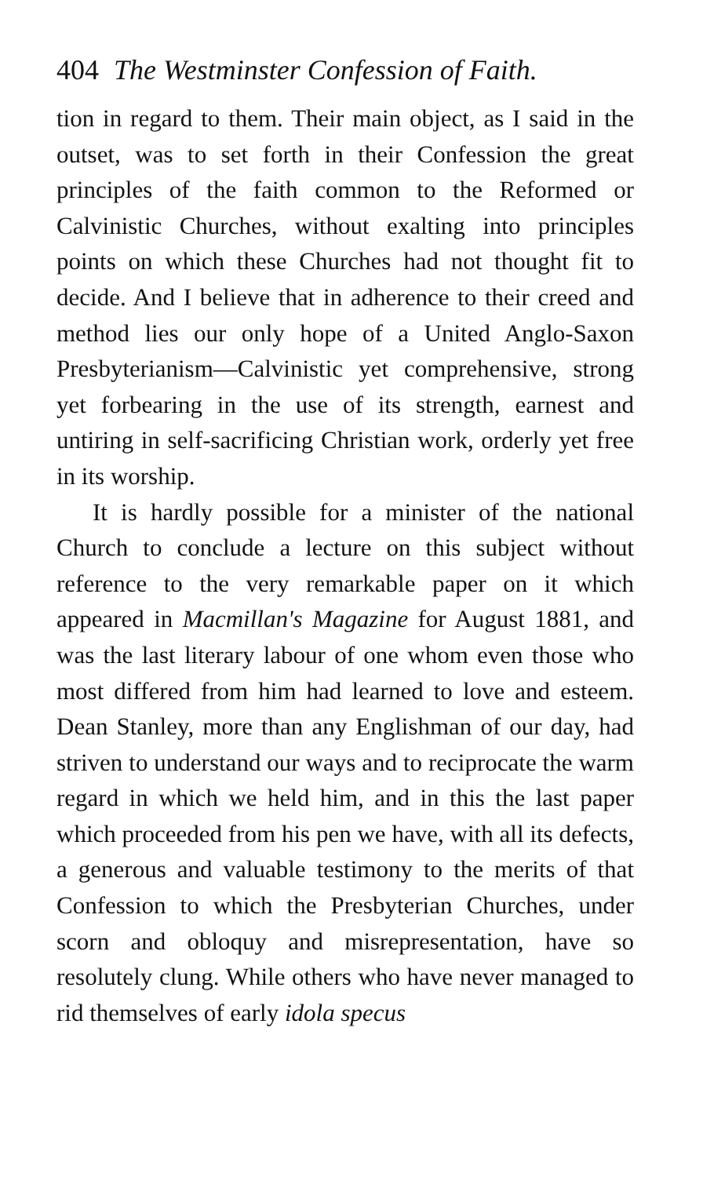404 The Westminster Confession of Faith.
tion in regard to them. Their main object, as I said in the outset, was to set forth in their Confession the great principles of the faith common to the Reformed or Calvinistic Churches, without exalting into principles points on which these Churches had not thought fit to decide. And I believe that in adherence to their creed and method lies our only hope of a United Anglo-Saxon Presbyterianism—Calvinistic yet comprehensive, strong yet forbearing in the use of its strength, earnest and untiring in self-sacrificing Christian work, orderly yet free in its worship.
It is hardly possible for a minister of the national Church to conclude a lecture on this subject without reference to the very remarkable paper on it which appeared in Macmillan's Magazine for August 1881, and was the last literary labour of one whom even those who most differed from him had learned to love and esteem. Dean Stanley, more than any Englishman of our day, had striven to understand our ways and to reciprocate the warm regard in which we held him, and in this the last paper which proceeded from his pen we have, with all its defects, a generous and valuable testimony to the merits of that Confession to which the Presbyterian Churches, under scorn and obloquy and misrepresentation, have so resolutely clung. While others who have never managed to rid themselves of early idola specus